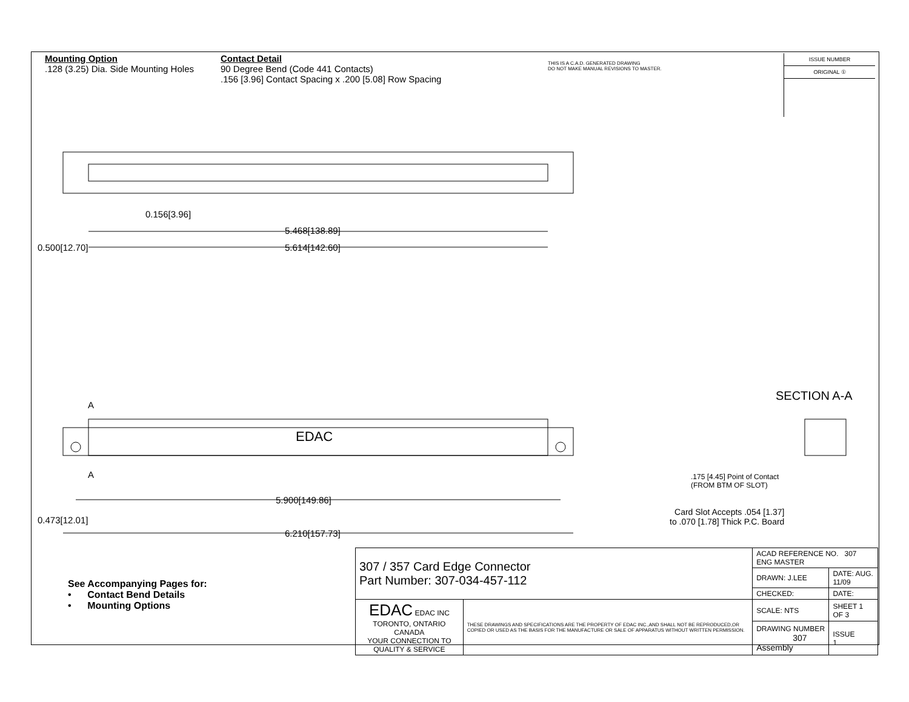Mounting Option
.128 (3.25) Dia. Side Mounting Holes
Contact Detail
90 Degree Bend (Code 441 Contacts)
.156 [3.96] Contact Spacing x .200 [5.08] Row Spacing
THIS IS A C.A.D. GENERATED DRAWING
DO NOT MAKE MANUAL REVISIONS TO MASTER.
ISSUE NUMBER
ORIGINAL ①
0.156[3.96]
5.468[138.89]
5.614[142.60]
0.500[12.70]
A
A
EDAC
5.900[149.86]
6.210[157.73]
0.473[12.01]
SECTION A-A
.175 [4.45] Point of Contact
(FROM BTM OF SLOT)
Card Slot Accepts .054 [1.37]
to .070 [1.78] Thick P.C. Board
See Accompanying Pages for:
• Contact Bend Details
• Mounting Options
| 307 / 357 Card Edge Connector Part Number: 307-034-457-112 | | ACAD REFERENCE NO. 307 ENG MASTER | |
| | | DRAWN: J.LEE | DATE: AUG. 11/09 |
| | | CHECKED: | DATE: |
| EDAC EDAC INC TORONTO, ONTARIO CANADA YOUR CONNECTION TO QUALITY & SERVICE | THESE DRAWINGS AND SPECIFICATIONS ARE THE PROPERTY OF EDAC INC.,AND SHALL NOT BE REPRODUCED,OR COPIED OR USED AS THE BASIS FOR THE MANUFACTURE OR SALE OF APPARATUS WITHOUT WRITTEN PERMISSION. | SCALE: NTS | SHEET 1 OF 3 |
| | | DRAWING NUMBER 307 Assembly | ISSUE 1 |